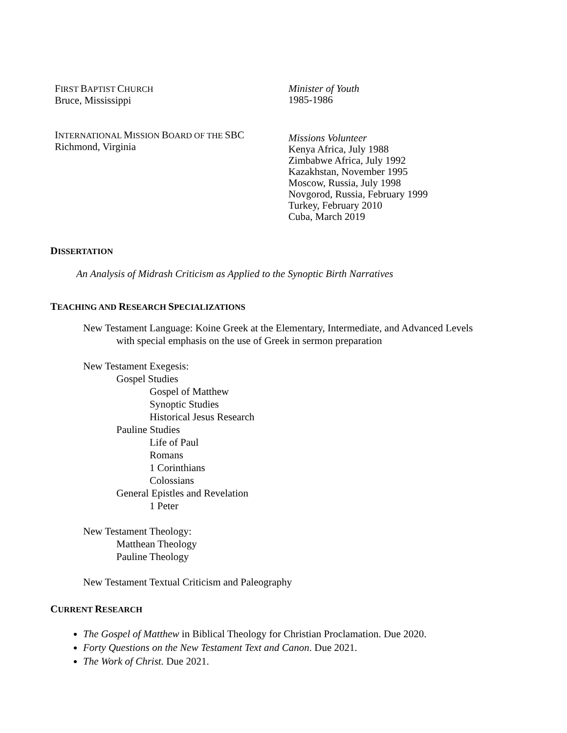FIRST BAPTIST CHURCH
Bruce, Mississippi
Minister of Youth
1985-1986
INTERNATIONAL MISSION BOARD OF THE SBC
Richmond, Virginia
Missions Volunteer
Kenya Africa, July 1988
Zimbabwe Africa, July 1992
Kazakhstan, November 1995
Moscow, Russia, July 1998
Novgorod, Russia, February 1999
Turkey, February 2010
Cuba, March 2019
DISSERTATION
An Analysis of Midrash Criticism as Applied to the Synoptic Birth Narratives
TEACHING AND RESEARCH SPECIALIZATIONS
New Testament Language: Koine Greek at the Elementary, Intermediate, and Advanced Levels
with special emphasis on the use of Greek in sermon preparation
New Testament Exegesis:
Gospel Studies
Gospel of Matthew
Synoptic Studies
Historical Jesus Research
Pauline Studies
Life of Paul
Romans
1 Corinthians
Colossians
General Epistles and Revelation
1 Peter
New Testament Theology:
Matthean Theology
Pauline Theology
New Testament Textual Criticism and Paleography
CURRENT RESEARCH
The Gospel of Matthew in Biblical Theology for Christian Proclamation. Due 2020.
Forty Questions on the New Testament Text and Canon. Due 2021.
The Work of Christ. Due 2021.